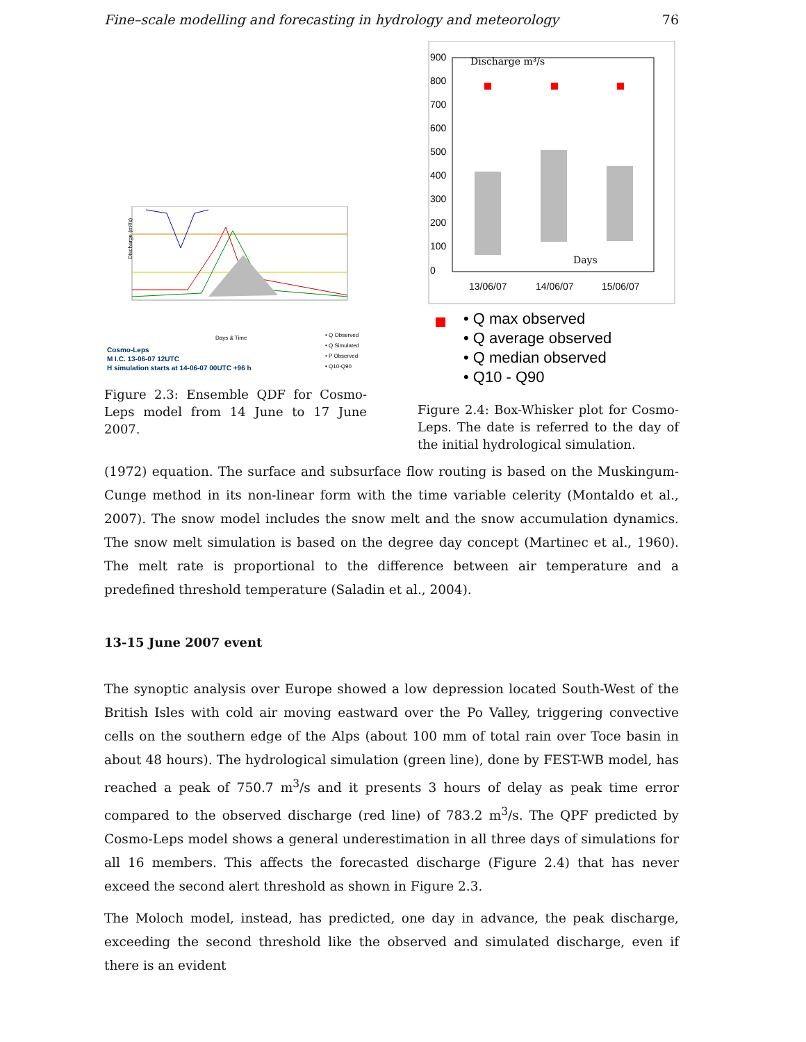Fine–scale modelling and forecasting in hydrology and meteorology 76
Discharge (m³/s)
Days & Time
• Q Observed
• Q Simulated
• P Observed
• Q10-Q90
Cosmo-Leps
M I.C. 13-06-07 12UTC
H simulation starts at 14-06-07 00UTC +96 h
Figure 2.3: Ensemble QDF for Cosmo-Leps model from 14 June to 17 June 2007.
900
800
700
600
500
400
300
200
100
0
Discharge m³/s
Days
13/06/07
14/06/07
15/06/07
• Q max observed
• Q average observed
• Q median observed
• Q10 - Q90
Figure 2.4: Box-Whisker plot for Cosmo-Leps. The date is referred to the day of the initial hydrological simulation.
(1972) equation. The surface and subsurface flow routing is based on the Muskingum-Cunge method in its non-linear form with the time variable celerity (Montaldo et al., 2007). The snow model includes the snow melt and the snow accumulation dynamics. The snow melt simulation is based on the degree day concept (Martinec et al., 1960). The melt rate is proportional to the difference between air temperature and a predefined threshold temperature (Saladin et al., 2004).
13-15 June 2007 event
The synoptic analysis over Europe showed a low depression located South-West of the British Isles with cold air moving eastward over the Po Valley, triggering convective cells on the southern edge of the Alps (about 100 mm of total rain over Toce basin in about 48 hours). The hydrological simulation (green line), done by FEST-WB model, has reached a peak of 750.7 m<sup>3</sup>/s and it presents 3 hours of delay as peak time error compared to the observed discharge (red line) of 783.2 m<sup>3</sup>/s. The QPF predicted by Cosmo-Leps model shows a general underestimation in all three days of simulations for all 16 members. This affects the forecasted discharge (Figure 2.4) that has never exceed the second alert threshold as shown in Figure 2.3.
The Moloch model, instead, has predicted, one day in advance, the peak discharge, exceeding the second threshold like the observed and simulated discharge, even if there is an evident